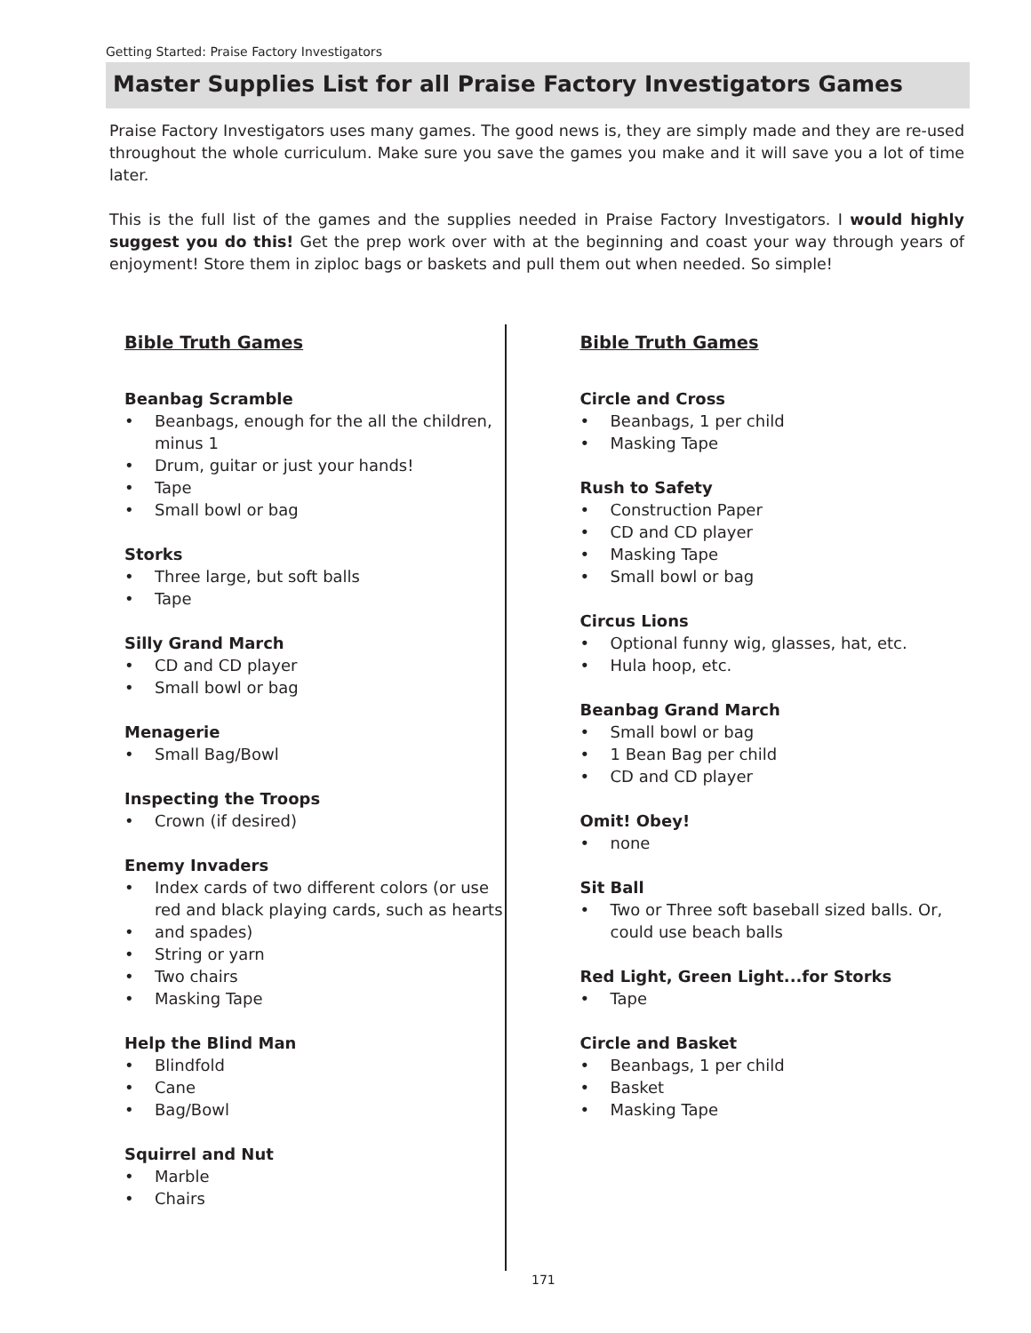Getting Started: Praise Factory Investigators
Master Supplies List for all Praise Factory Investigators Games
Praise Factory Investigators uses many games. The good news is, they are simply made and they are re-used throughout the whole curriculum. Make sure you save the games you make and it will save you a lot of time later.
This is the full list of the games and the supplies needed in Praise Factory Investigators. I would highly suggest you do this! Get the prep work over with at the beginning and coast your way through years of enjoyment! Store them in ziploc bags or baskets and pull them out when needed. So simple!
Bible Truth Games
Beanbag Scramble
• Beanbags, enough for the all the children, minus 1
• Drum, guitar or just your hands!
• Tape
• Small bowl or bag
Storks
• Three large, but soft balls
• Tape
Silly Grand March
• CD and CD player
• Small bowl or bag
Menagerie
• Small Bag/Bowl
Inspecting the Troops
• Crown (if desired)
Enemy Invaders
• Index cards of two different colors (or use red and black playing cards, such as hearts
• and spades)
• String or yarn
• Two chairs
• Masking Tape
Help the Blind Man
• Blindfold
• Cane
• Bag/Bowl
Squirrel and Nut
• Marble
• Chairs
Bible Truth Games
Circle and Cross
• Beanbags, 1 per child
• Masking Tape
Rush to Safety
• Construction Paper
• CD and CD player
• Masking Tape
• Small bowl or bag
Circus Lions
• Optional funny wig, glasses, hat, etc.
• Hula hoop, etc.
Beanbag Grand March
• Small bowl or bag
• 1 Bean Bag per child
• CD and CD player
Omit! Obey!
• none
Sit Ball
• Two or Three soft baseball sized balls. Or, could use beach balls
Red Light, Green Light...for Storks
• Tape
Circle and Basket
• Beanbags, 1 per child
• Basket
• Masking Tape
171